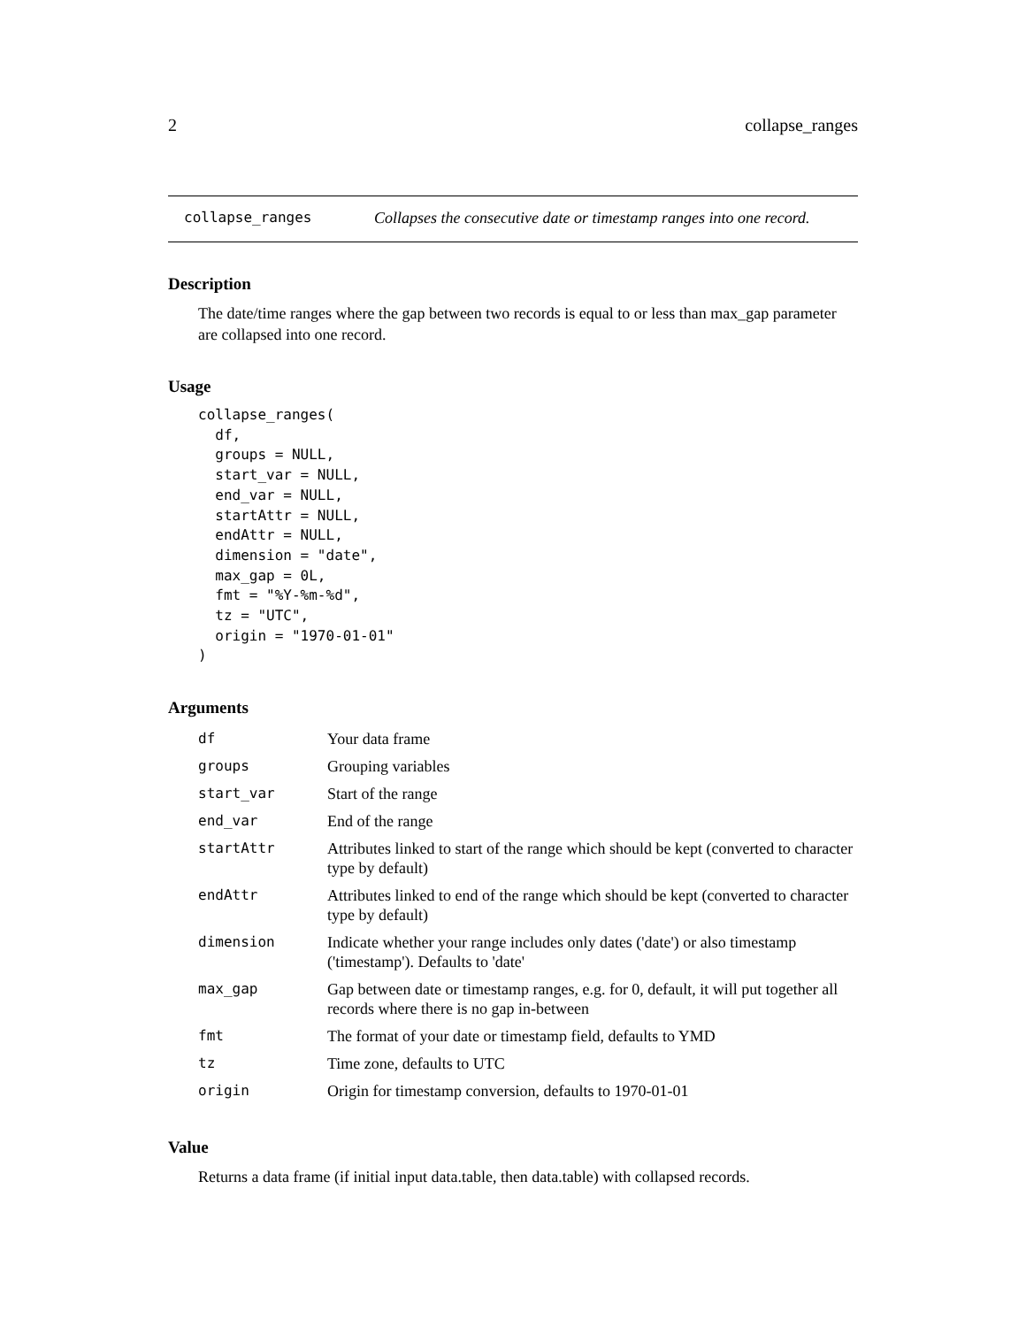2 collapse_ranges
collapse_ranges Collapses the consecutive date or timestamp ranges into one record.
Description
The date/time ranges where the gap between two records is equal to or less than max_gap parameter are collapsed into one record.
Usage
collapse_ranges(
  df,
  groups = NULL,
  start_var = NULL,
  end_var = NULL,
  startAttr = NULL,
  endAttr = NULL,
  dimension = "date",
  max_gap = 0L,
  fmt = "%Y-%m-%d",
  tz = "UTC",
  origin = "1970-01-01"
)
Arguments
| df | Your data frame |
| groups | Grouping variables |
| start_var | Start of the range |
| end_var | End of the range |
| startAttr | Attributes linked to start of the range which should be kept (converted to character type by default) |
| endAttr | Attributes linked to end of the range which should be kept (converted to character type by default) |
| dimension | Indicate whether your range includes only dates ('date') or also timestamp ('timestamp'). Defaults to 'date' |
| max_gap | Gap between date or timestamp ranges, e.g. for 0, default, it will put together all records where there is no gap in-between |
| fmt | The format of your date or timestamp field, defaults to YMD |
| tz | Time zone, defaults to UTC |
| origin | Origin for timestamp conversion, defaults to 1970-01-01 |
Value
Returns a data frame (if initial input data.table, then data.table) with collapsed records.